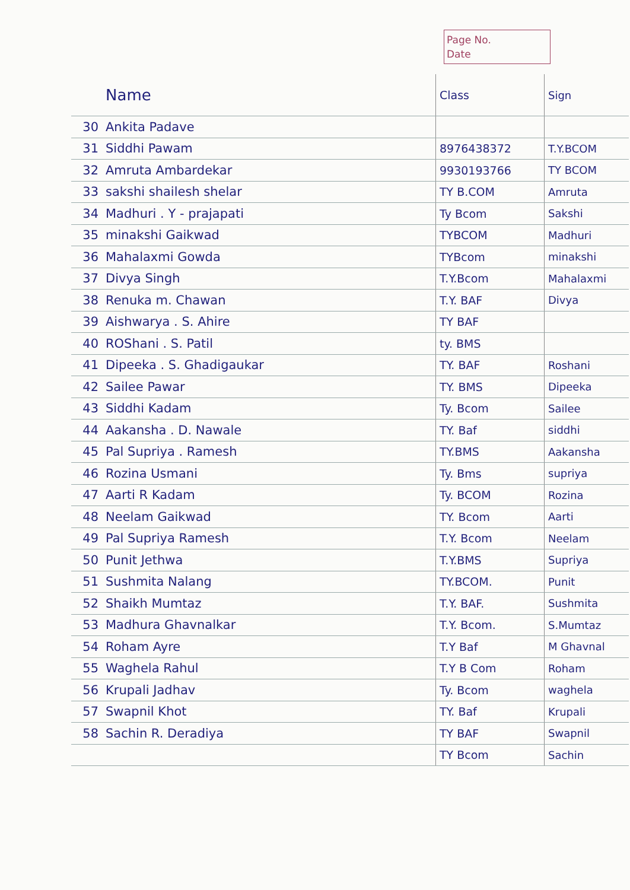Page No.
Date
| | Name | Class | Sign |
| --- | --- | --- | --- |
| 30 | Ankita Padave | | |
| 31 | Siddhi Pawam | 8976438372 | T.Y.BCOM |
| 32 | Amruta Ambardekar | 9930193766 | TY BCOM |
| 33 | sakshi shailesh shelar | TY B.COM | Amruta |
| 34 | Madhuri . Y - prajapati | Ty Bcom | Sakshi |
| 35 | minakshi Gaikwad | TYBCOM | Madhuri |
| 36 | Mahalaxmi Gowda | TYBcom | minakshi |
| 37 | Divya Singh | T.Y.Bcom | Mahalaxmi |
| 38 | Renuka m. Chawan | T.Y. BAF | Divya |
| 39 | Aishwarya . S. Ahire | TY BAF | |
| 40 | ROShani . S. Patil | ty. BMS | |
| 41 | Dipeeka . S. Ghadigaukar | TY. BAF | Roshani |
| 42 | Sailee Pawar | TY. BMS | Dipeeka |
| 43 | Siddhi Kadam | Ty. Bcom | Sailee |
| 44 | Aakansha . D. Nawale | TY. Baf | siddhi |
| 45 | Pal Supriya . Ramesh | TY.BMS | Aakansha |
| 46 | Rozina Usmani | Ty. Bms | supriya |
| 47 | Aarti R Kadam | Ty. BCOM | Rozina |
| 48 | Neelam Gaikwad | TY. Bcom | Aarti |
| 49 | Pal Supriya Ramesh | T.Y. Bcom | Neelam |
| 50 | Punit Jethwa | T.Y.BMS | Supriya |
| 51 | Sushmita Nalang | TY.BCOM. | Punit |
| 52 | Shaikh Mumtaz | T.Y. BAF. | Sushmita |
| 53 | Madhura Ghavnalkar | T.Y. Bcom. | S.Mumtaz |
| 54 | Roham Ayre | T.Y Baf | M Ghavnal |
| 55 | Waghela Rahul | T.Y B Com | Roham |
| 56 | Krupali Jadhav | Ty. Bcom | waghela |
| 57 | Swapnil Khot | TY. Baf | Krupali |
| 58 | Sachin R. Deradiya | TY BAF | Swapnil |
| | | TY Bcom | Sachin |